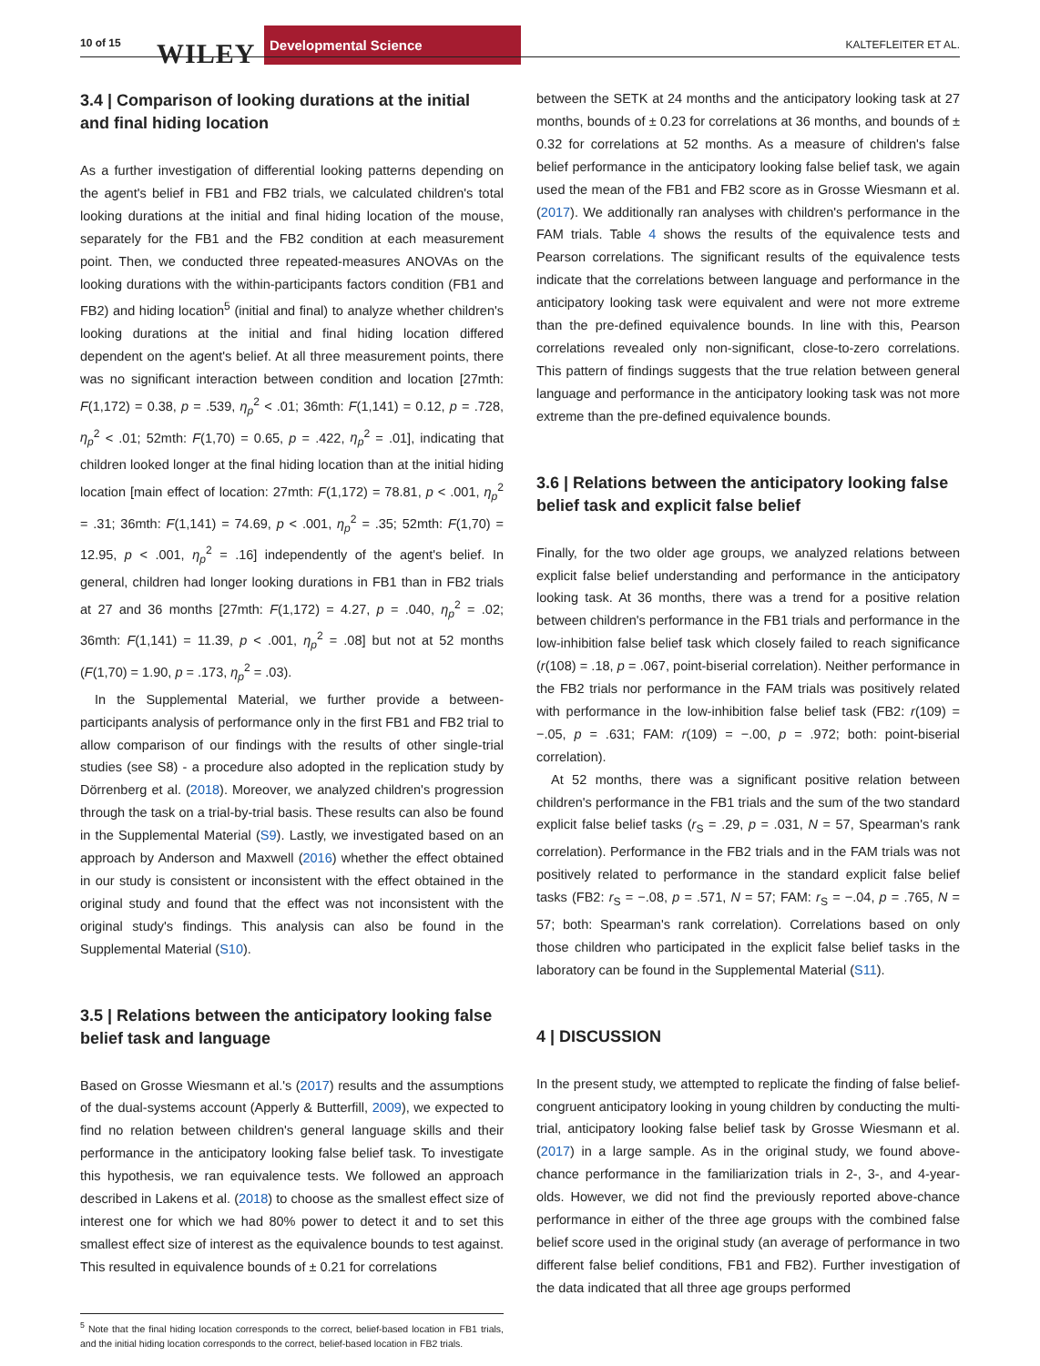10 of 15 WILEY
Developmental Science
KALTEFLEITER ET AL.
3.4 | Comparison of looking durations at the initial and final hiding location
As a further investigation of differential looking patterns depending on the agent's belief in FB1 and FB2 trials, we calculated children's total looking durations at the initial and final hiding location of the mouse, separately for the FB1 and the FB2 condition at each measurement point. Then, we conducted three repeated-measures ANOVAs on the looking durations with the within-participants factors condition (FB1 and FB2) and hiding location<sup>5</sup> (initial and final) to analyze whether children's looking durations at the initial and final hiding location differed dependent on the agent's belief. At all three measurement points, there was no significant interaction between condition and location [27mth: F(1,172) = 0.38, p = .539, η<sub>p</sub><sup>2</sup> < .01; 36mth: F(1,141) = 0.12, p = .728, η<sub>p</sub><sup>2</sup> < .01; 52mth: F(1,70) = 0.65, p = .422, η<sub>p</sub><sup>2</sup> = .01], indicating that children looked longer at the final hiding location than at the initial hiding location [main effect of location: 27mth: F(1,172) = 78.81, p < .001, η<sub>p</sub><sup>2</sup> = .31; 36mth: F(1,141) = 74.69, p < .001, η<sub>p</sub><sup>2</sup> = .35; 52mth: F(1,70) = 12.95, p < .001, η<sub>p</sub><sup>2</sup> = .16] independently of the agent's belief. In general, children had longer looking durations in FB1 than in FB2 trials at 27 and 36 months [27mth: F(1,172) = 4.27, p = .040, η<sub>p</sub><sup>2</sup> = .02; 36mth: F(1,141) = 11.39, p < .001, η<sub>p</sub><sup>2</sup> = .08] but not at 52 months (F(1,70) = 1.90, p = .173, η<sub>p</sub><sup>2</sup> = .03).
In the Supplemental Material, we further provide a between-participants analysis of performance only in the first FB1 and FB2 trial to allow comparison of our findings with the results of other single-trial studies (see S8) - a procedure also adopted in the replication study by Dörrenberg et al. (2018). Moreover, we analyzed children's progression through the task on a trial-by-trial basis. These results can also be found in the Supplemental Material (S9). Lastly, we investigated based on an approach by Anderson and Maxwell (2016) whether the effect obtained in our study is consistent or inconsistent with the effect obtained in the original study and found that the effect was not inconsistent with the original study's findings. This analysis can also be found in the Supplemental Material (S10).
3.5 | Relations between the anticipatory looking false belief task and language
Based on Grosse Wiesmann et al.'s (2017) results and the assumptions of the dual-systems account (Apperly & Butterfill, 2009), we expected to find no relation between children's general language skills and their performance in the anticipatory looking false belief task. To investigate this hypothesis, we ran equivalence tests. We followed an approach described in Lakens et al. (2018) to choose as the smallest effect size of interest one for which we had 80% power to detect it and to set this smallest effect size of interest as the equivalence bounds to test against. This resulted in equivalence bounds of ± 0.21 for correlations
<sup>5</sup> Note that the final hiding location corresponds to the correct, belief-based location in FB1 trials, and the initial hiding location corresponds to the correct, belief-based location in FB2 trials.
between the SETK at 24 months and the anticipatory looking task at 27 months, bounds of ± 0.23 for correlations at 36 months, and bounds of ± 0.32 for correlations at 52 months. As a measure of children's false belief performance in the anticipatory looking false belief task, we again used the mean of the FB1 and FB2 score as in Grosse Wiesmann et al. (2017). We additionally ran analyses with children's performance in the FAM trials. Table 4 shows the results of the equivalence tests and Pearson correlations. The significant results of the equivalence tests indicate that the correlations between language and performance in the anticipatory looking task were equivalent and were not more extreme than the pre-defined equivalence bounds. In line with this, Pearson correlations revealed only non-significant, close-to-zero correlations. This pattern of findings suggests that the true relation between general language and performance in the anticipatory looking task was not more extreme than the pre-defined equivalence bounds.
3.6 | Relations between the anticipatory looking false belief task and explicit false belief
Finally, for the two older age groups, we analyzed relations between explicit false belief understanding and performance in the anticipatory looking task. At 36 months, there was a trend for a positive relation between children's performance in the FB1 trials and performance in the low-inhibition false belief task which closely failed to reach significance (r(108) = .18, p = .067, point-biserial correlation). Neither performance in the FB2 trials nor performance in the FAM trials was positively related with performance in the low-inhibition false belief task (FB2: r(109) = −.05, p = .631; FAM: r(109) = −.00, p = .972; both: point-biserial correlation).
At 52 months, there was a significant positive relation between children's performance in the FB1 trials and the sum of the two standard explicit false belief tasks (r<sub>S</sub> = .29, p = .031, N = 57, Spearman's rank correlation). Performance in the FB2 trials and in the FAM trials was not positively related to performance in the standard explicit false belief tasks (FB2: r<sub>S</sub> = −.08, p = .571, N = 57; FAM: r<sub>S</sub> = −.04, p = .765, N = 57; both: Spearman's rank correlation). Correlations based on only those children who participated in the explicit false belief tasks in the laboratory can be found in the Supplemental Material (S11).
4 | DISCUSSION
In the present study, we attempted to replicate the finding of false belief-congruent anticipatory looking in young children by conducting the multi-trial, anticipatory looking false belief task by Grosse Wiesmann et al. (2017) in a large sample. As in the original study, we found above-chance performance in the familiarization trials in 2-, 3-, and 4-year-olds. However, we did not find the previously reported above-chance performance in either of the three age groups with the combined false belief score used in the original study (an average of performance in two different false belief conditions, FB1 and FB2). Further investigation of the data indicated that all three age groups performed